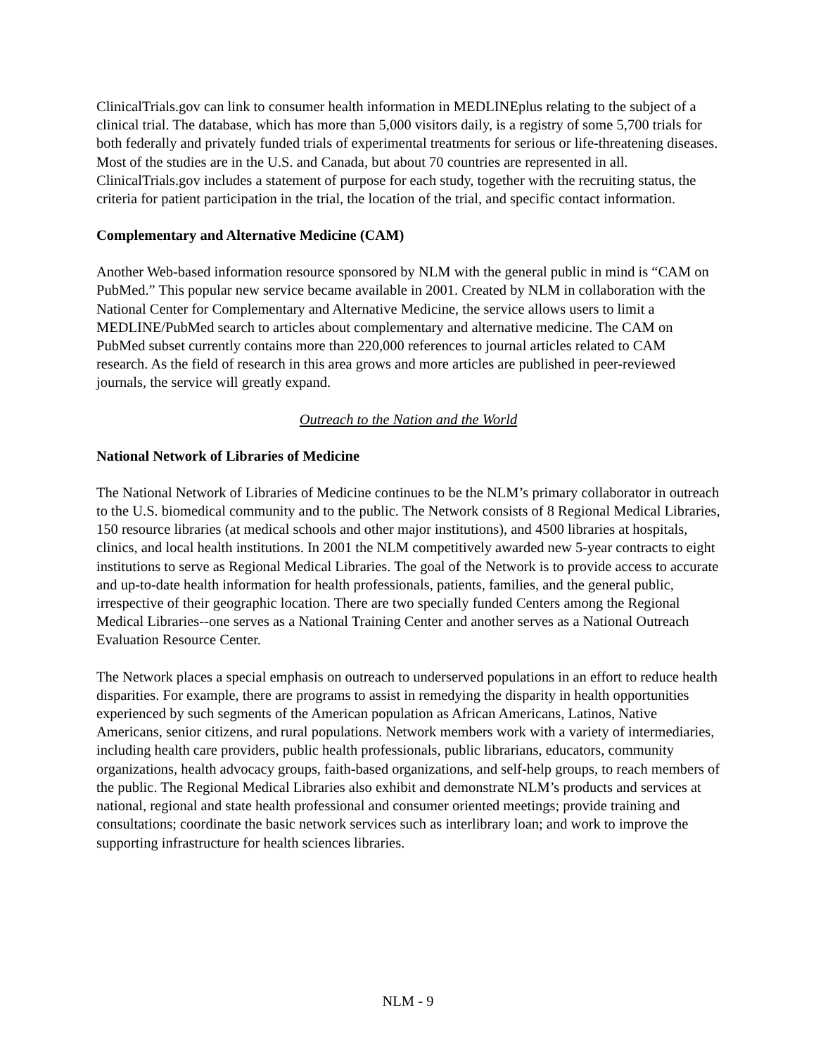ClinicalTrials.gov can link to consumer health information in MEDLINEplus relating to the subject of a clinical trial. The database, which has more than 5,000 visitors daily, is a registry of some 5,700 trials for both federally and privately funded trials of experimental treatments for serious or life-threatening diseases. Most of the studies are in the U.S. and Canada, but about 70 countries are represented in all. ClinicalTrials.gov includes a statement of purpose for each study, together with the recruiting status, the criteria for patient participation in the trial, the location of the trial, and specific contact information.
Complementary and Alternative Medicine (CAM)
Another Web-based information resource sponsored by NLM with the general public in mind is “CAM on PubMed.” This popular new service became available in 2001. Created by NLM in collaboration with the National Center for Complementary and Alternative Medicine, the service allows users to limit a MEDLINE/PubMed search to articles about complementary and alternative medicine. The CAM on PubMed subset currently contains more than 220,000 references to journal articles related to CAM research. As the field of research in this area grows and more articles are published in peer-reviewed journals, the service will greatly expand.
Outreach to the Nation and the World
National Network of Libraries of Medicine
The National Network of Libraries of Medicine continues to be the NLM’s primary collaborator in outreach to the U.S. biomedical community and to the public. The Network consists of 8 Regional Medical Libraries, 150 resource libraries (at medical schools and other major institutions), and 4500 libraries at hospitals, clinics, and local health institutions. In 2001 the NLM competitively awarded new 5-year contracts to eight institutions to serve as Regional Medical Libraries. The goal of the Network is to provide access to accurate and up-to-date health information for health professionals, patients, families, and the general public, irrespective of their geographic location. There are two specially funded Centers among the Regional Medical Libraries--one serves as a National Training Center and another serves as a National Outreach Evaluation Resource Center.
The Network places a special emphasis on outreach to underserved populations in an effort to reduce health disparities. For example, there are programs to assist in remedying the disparity in health opportunities experienced by such segments of the American population as African Americans, Latinos, Native Americans, senior citizens, and rural populations. Network members work with a variety of intermediaries, including health care providers, public health professionals, public librarians, educators, community organizations, health advocacy groups, faith-based organizations, and self-help groups, to reach members of the public. The Regional Medical Libraries also exhibit and demonstrate NLM’s products and services at national, regional and state health professional and consumer oriented meetings; provide training and consultations; coordinate the basic network services such as interlibrary loan; and work to improve the supporting infrastructure for health sciences libraries.
NLM - 9